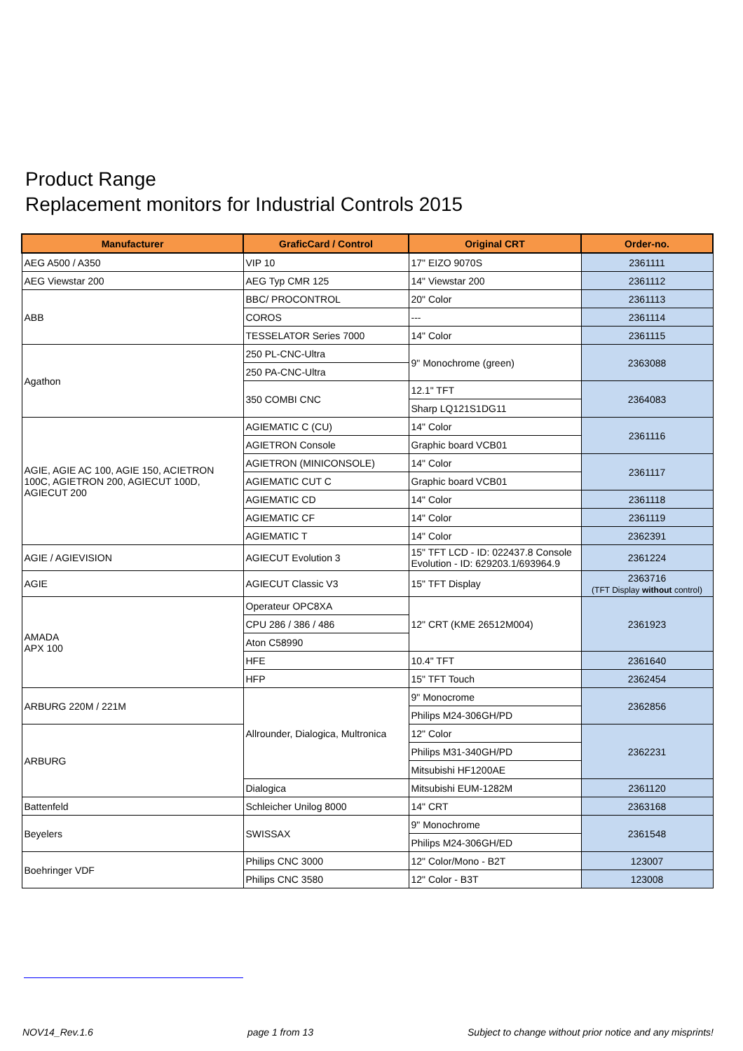Product Range
Replacement monitors for Industrial Controls 2015
| Manufacturer | GraficCard / Control | Original CRT | Order-no. |
| --- | --- | --- | --- |
| AEG A500 / A350 | VIP 10 | 17" EIZO 9070S | 2361111 |
| AEG Viewstar 200 | AEG Typ CMR 125 | 14" Viewstar 200 | 2361112 |
| ABB | BBC/ PROCONTROL | 20" Color | 2361113 |
| | COROS | --- | 2361114 |
| | TESSELATOR Series 7000 | 14" Color | 2361115 |
| Agathon | 250 PL-CNC-Ultra | 9" Monochrome (green) | 2363088 |
| | 250 PA-CNC-Ultra | | |
| | 350 COMBI CNC | 12.1" TFT | 2364083 |
| | | Sharp LQ121S1DG11 | |
| AGIE, AGIE AC 100, AGIE 150, ACIETRON 100C, AGIETRON 200, AGIECUT 100D, AGIECUT 200 | AGIEMATIC C (CU) | 14" Color | 2361116 |
| | AGIETRON Console | Graphic board VCB01 | |
| | AGIETRON (MINICONSOLE) | 14" Color | 2361117 |
| | AGIEMATIC CUT C | Graphic board VCB01 | |
| | AGIEMATIC CD | 14" Color | 2361118 |
| | AGIEMATIC CF | 14" Color | 2361119 |
| | AGIEMATIC T | 14" Color | 2362391 |
| AGIE / AGIEVISION | AGIECUT Evolution 3 | 15" TFT LCD - ID: 022437.8 Console Evolution - ID: 629203.1/693964.9 | 2361224 |
| AGIE | AGIECUT Classic V3 | 15" TFT Display | 2363716 (TFT Display without control) |
| AMADA APX 100 | Operateur OPC8XA | 12" CRT (KME 26512M004) | 2361923 |
| | CPU 286 / 386 / 486 | | |
| | Aton C58990 | | |
| | HFE | 10.4" TFT | 2361640 |
| | HFP | 15" TFT Touch | 2362454 |
| ARBURG 220M / 221M | Allrounder, Dialogica, Multronica | 9" Monocrome | 2362856 |
| | | Philips M24-306GH/PD | |
| ARBURG | | 12" Color | 2362231 |
| | | Philips M31-340GH/PD | |
| | | Mitsubishi HF1200AE | |
| | Dialogica | Mitsubishi EUM-1282M | 2361120 |
| Battenfeld | Schleicher Unilog 8000 | 14" CRT | 2363168 |
| Beyelers | SWISSAX | 9" Monochrome | 2361548 |
| | | Philips M24-306GH/ED | |
| Boehringer VDF | Philips CNC 3000 | 12" Color/Mono - B2T | 123007 |
| | Philips CNC 3580 | 12" Color - B3T | 123008 |
NOV14_Rev.1.6 page 1 from 13 Subject to change without prior notice and any misprints!